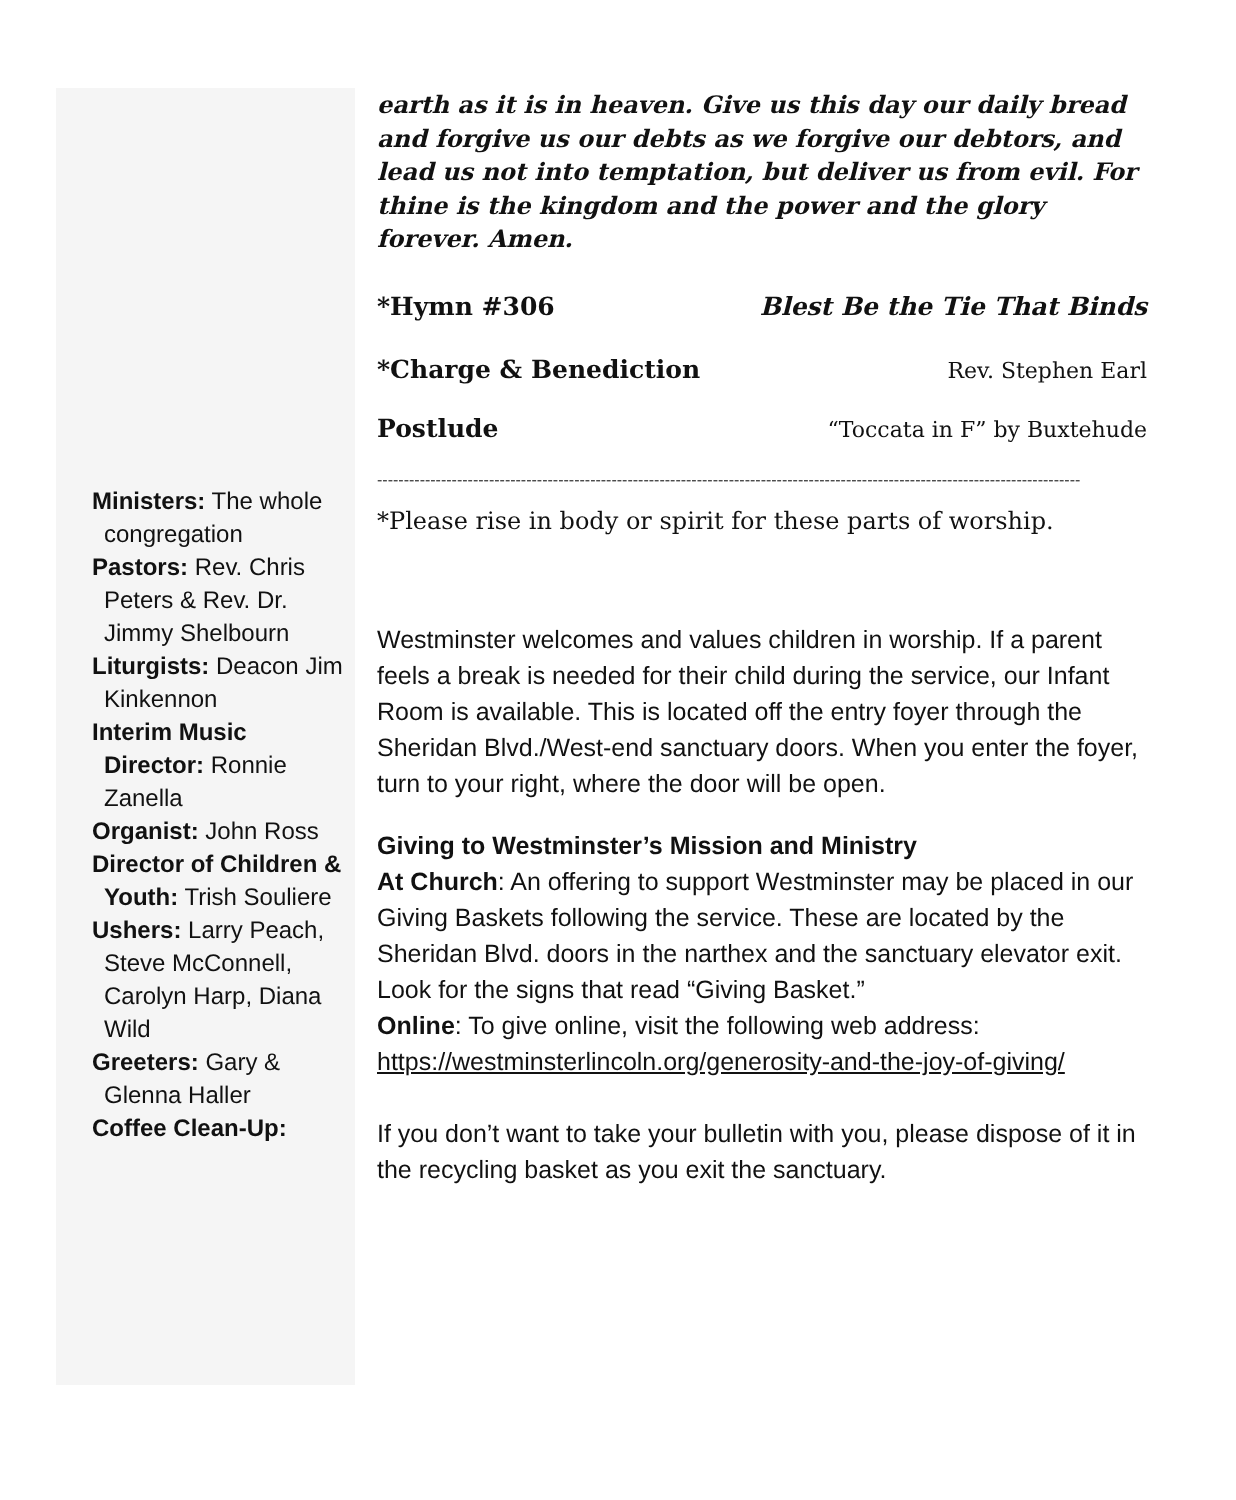Ministers: The whole congregation
Pastors: Rev. Chris Peters & Rev. Dr. Jimmy Shelbourn
Liturgists: Deacon Jim Kinkennon
Interim Music Director: Ronnie Zanella
Organist: John Ross
Director of Children & Youth: Trish Souliere
Ushers: Larry Peach, Steve McConnell, Carolyn Harp, Diana Wild
Greeters: Gary & Glenna Haller
Coffee Clean-Up:
earth as it is in heaven. Give us this day our daily bread and forgive us our debts as we forgive our debtors, and lead us not into temptation, but deliver us from evil. For thine is the kingdom and the power and the glory forever. Amen.
*Hymn #306 Blest Be the Tie That Binds
*Charge & Benediction Rev. Stephen Earl
Postlude “Toccata in F” by Buxtehude
------------------------------------------------------------------------------------------------------------------------------------
*Please rise in body or spirit for these parts of worship.
Westminster welcomes and values children in worship. If a parent feels a break is needed for their child during the service, our Infant Room is available. This is located off the entry foyer through the Sheridan Blvd./West-end sanctuary doors. When you enter the foyer, turn to your right, where the door will be open.
Giving to Westminster’s Mission and Ministry
At Church: An offering to support Westminster may be placed in our Giving Baskets following the service. These are located by the Sheridan Blvd. doors in the narthex and the sanctuary elevator exit. Look for the signs that read “Giving Basket.”
Online: To give online, visit the following web address: https://westminsterlincoln.org/generosity-and-the-joy-of-giving/
If you don’t want to take your bulletin with you, please dispose of it in the recycling basket as you exit the sanctuary.